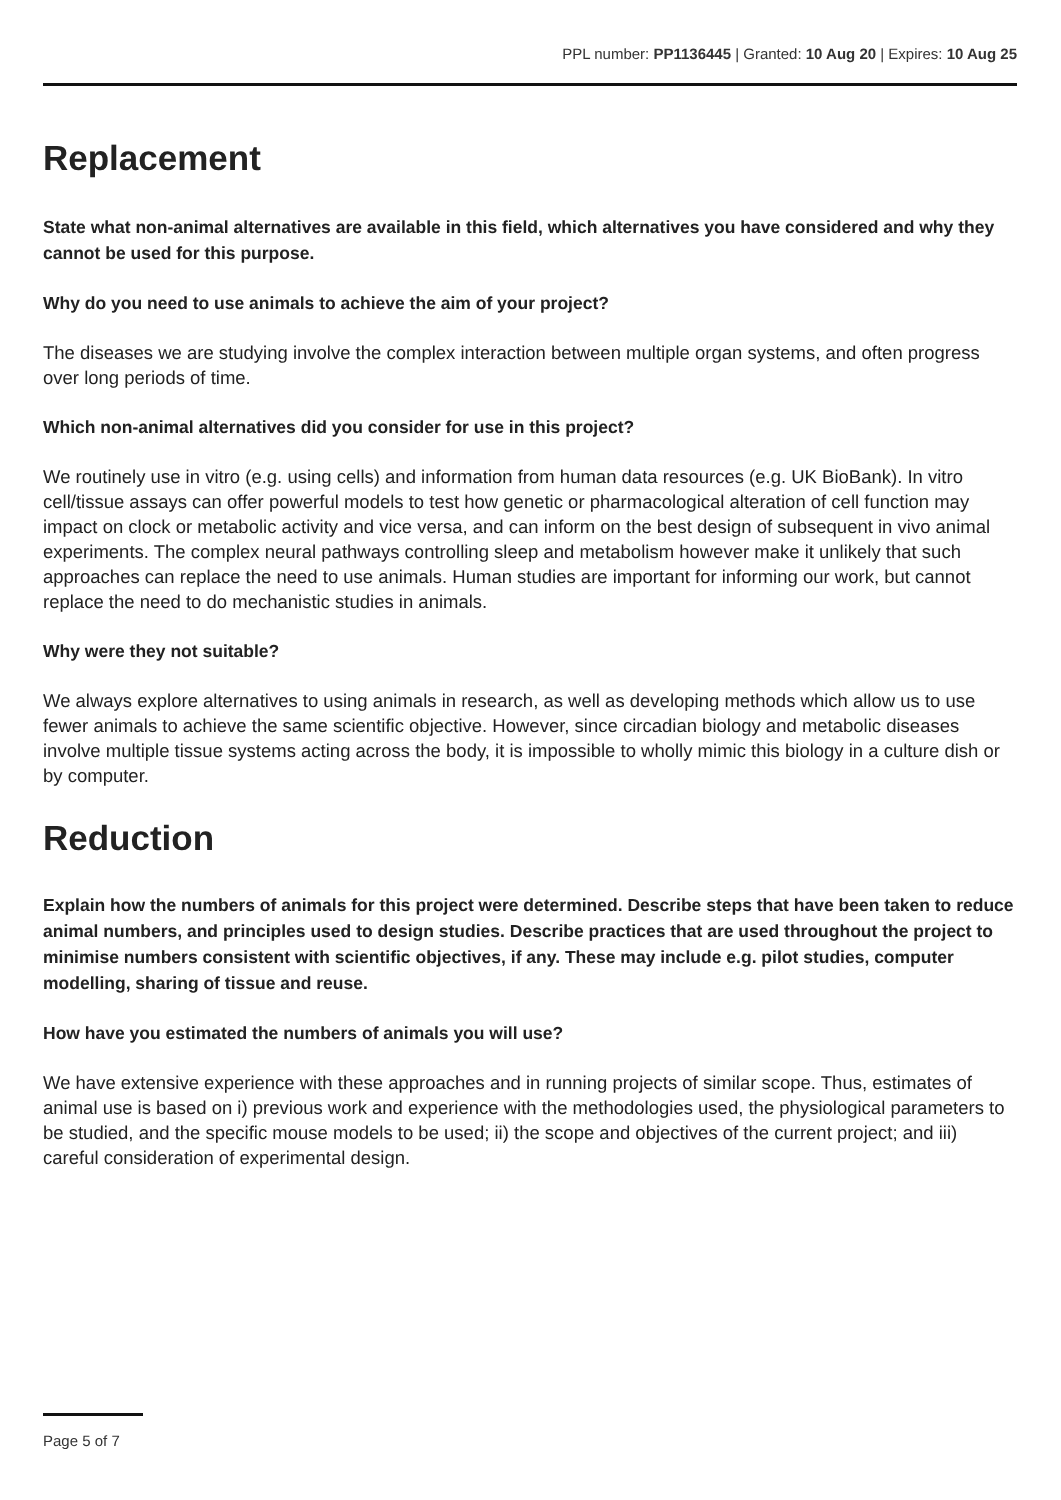PPL number: PP1136445 | Granted: 10 Aug 20 | Expires: 10 Aug 25
Replacement
State what non-animal alternatives are available in this field, which alternatives you have considered and why they cannot be used for this purpose.
Why do you need to use animals to achieve the aim of your project?
The diseases we are studying involve the complex interaction between multiple organ systems, and often progress over long periods of time.
Which non-animal alternatives did you consider for use in this project?
We routinely use in vitro (e.g. using cells) and information from human data resources (e.g. UK BioBank). In vitro cell/tissue assays can offer powerful models to test how genetic or pharmacological alteration of cell function may impact on clock or metabolic activity and vice versa, and can inform on the best design of subsequent in vivo animal experiments. The complex neural pathways controlling sleep and metabolism however make it unlikely that such approaches can replace the need to use animals. Human studies are important for informing our work, but cannot replace the need to do mechanistic studies in animals.
Why were they not suitable?
We always explore alternatives to using animals in research, as well as developing methods which allow us to use fewer animals to achieve the same scientific objective. However, since circadian biology and metabolic diseases involve multiple tissue systems acting across the body, it is impossible to wholly mimic this biology in a culture dish or by computer.
Reduction
Explain how the numbers of animals for this project were determined. Describe steps that have been taken to reduce animal numbers, and principles used to design studies. Describe practices that are used throughout the project to minimise numbers consistent with scientific objectives, if any. These may include e.g. pilot studies, computer modelling, sharing of tissue and reuse.
How have you estimated the numbers of animals you will use?
We have extensive experience with these approaches and in running projects of similar scope. Thus, estimates of animal use is based on i) previous work and experience with the methodologies used, the physiological parameters to be studied, and the specific mouse models to be used; ii) the scope and objectives of the current project; and iii) careful consideration of experimental design.
Page 5 of 7